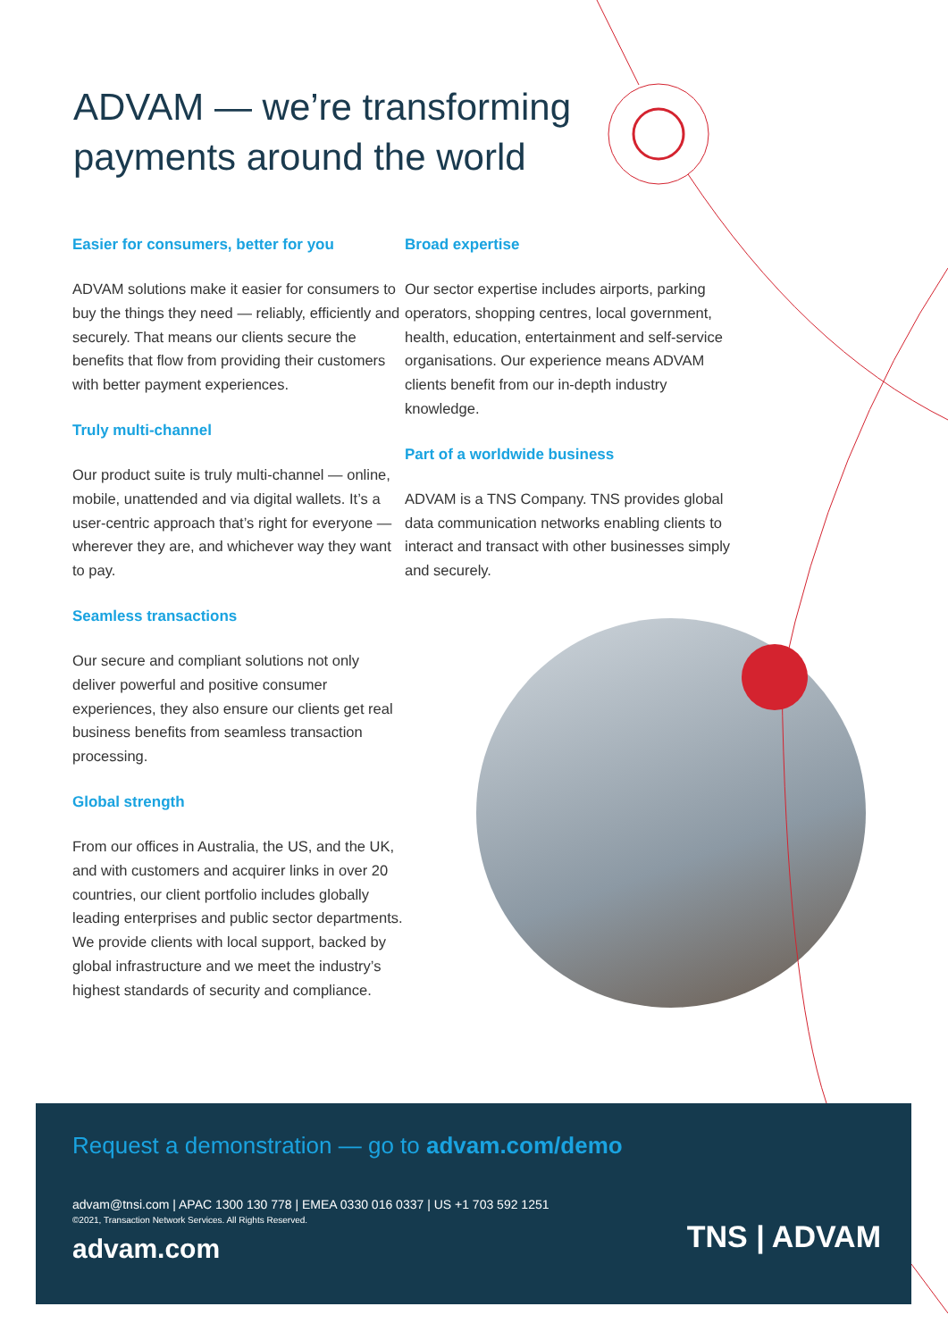ADVAM — we’re transforming
payments around the world
Easier for consumers, better for you
ADVAM solutions make it easier for consumers to buy the things they need — reliably, efficiently and securely. That means our clients secure the benefits that flow from providing their customers with better payment experiences.
Truly multi-channel
Our product suite is truly multi-channel — online, mobile, unattended and via digital wallets. It’s a user-centric approach that’s right for everyone — wherever they are, and whichever way they want to pay.
Seamless transactions
Our secure and compliant solutions not only deliver powerful and positive consumer experiences, they also ensure our clients get real business benefits from seamless transaction processing.
Global strength
From our offices in Australia, the US, and the UK, and with customers and acquirer links in over 20 countries, our client portfolio includes globally leading enterprises and public sector departments. We provide clients with local support, backed by global infrastructure and we meet the industry’s highest standards of security and compliance.
Broad expertise
Our sector expertise includes airports, parking operators, shopping centres, local government, health, education, entertainment and self-service organisations. Our experience means ADVAM clients benefit from our in-depth industry knowledge.
Part of a worldwide business
ADVAM is a TNS Company. TNS provides global data communication networks enabling clients to interact and transact with other businesses simply and securely.
Request a demonstration — go to advam.com/demo
advam@tnsi.com | APAC 1300 130 778 | EMEA 0330 016 0337 | US +1 703 592 1251
©2021, Transaction Network Services. All Rights Reserved.
advam.com
TNS | ADVAM